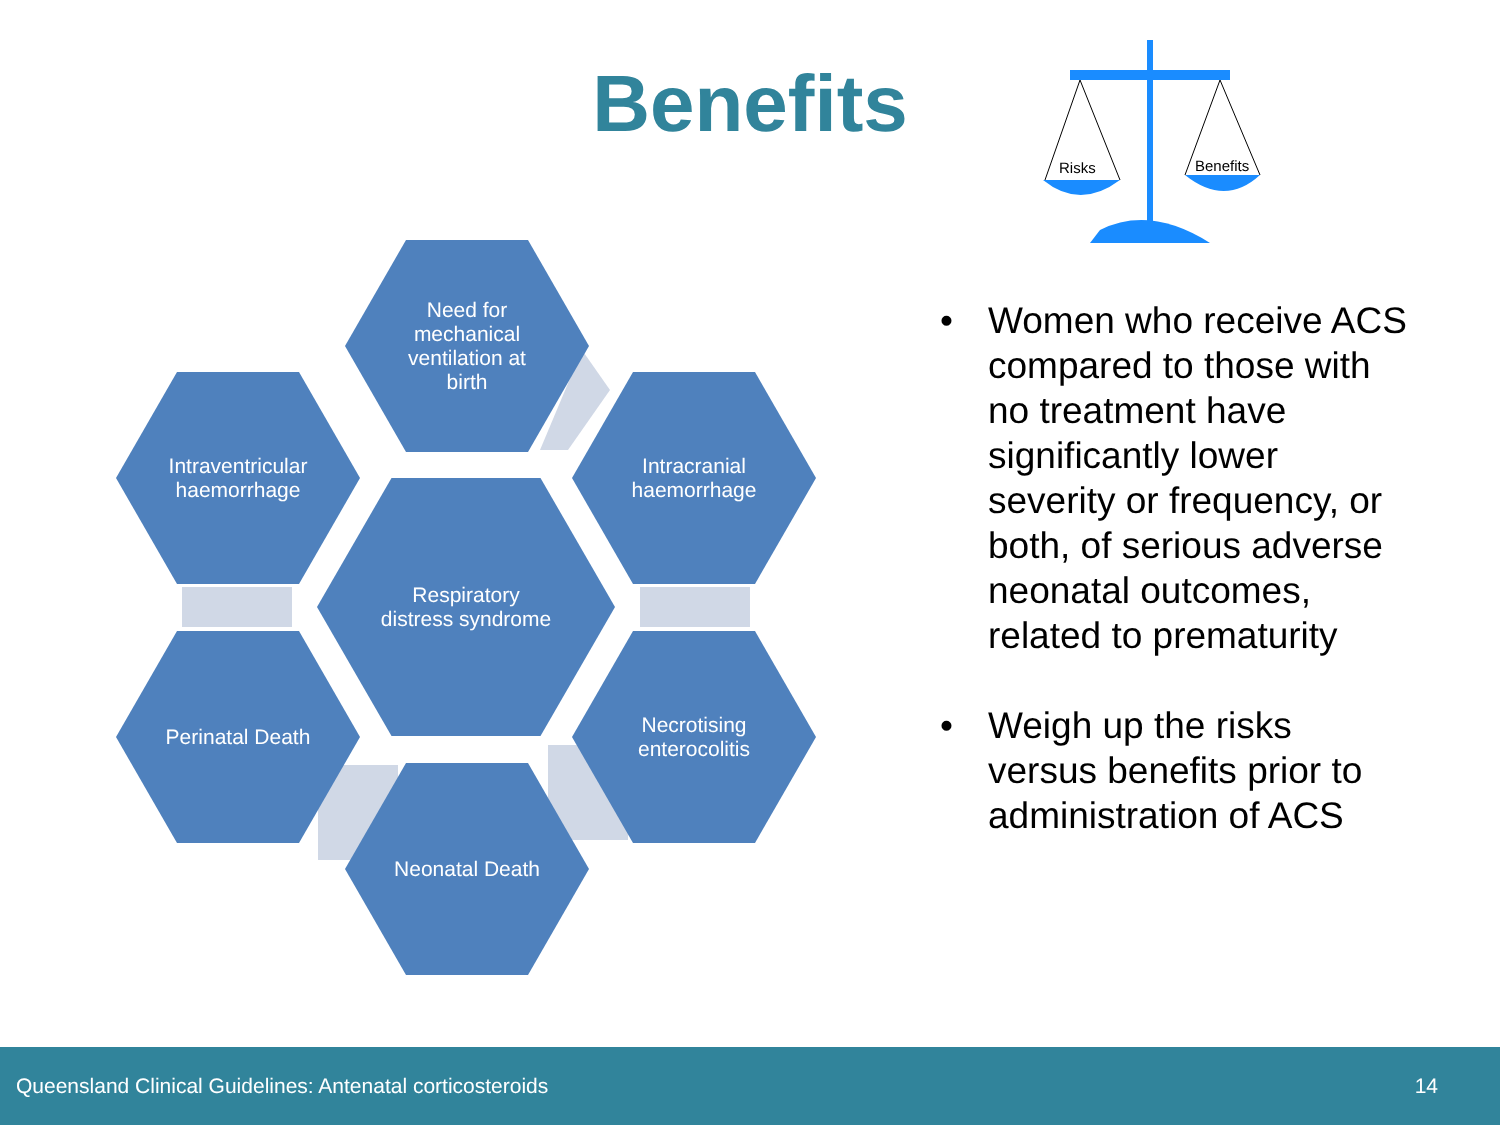Benefits
Risks
Benefits
Need for
mechanical
ventilation at
birth
Intraventricular
haemorrhage
Intracranial
haemorrhage
Respiratory
distress syndrome
Perinatal Death
Necrotising
enterocolitis
Neonatal Death
• Women who receive ACS compared to those with no treatment have significantly lower severity or frequency, or both, of serious adverse neonatal outcomes, related to prematurity
• Weigh up the risks versus benefits prior to administration of ACS
Queensland Clinical Guidelines: Antenatal corticosteroids 14